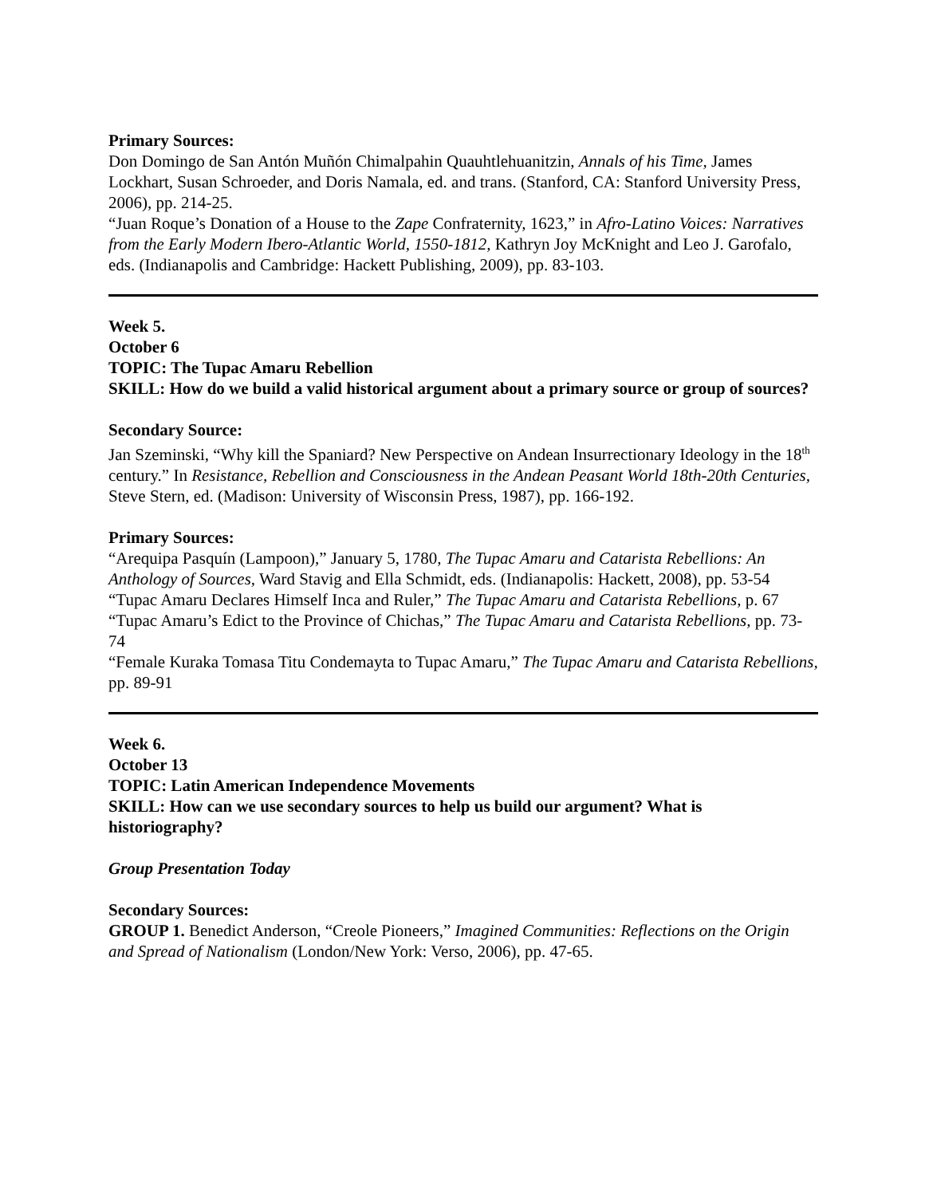Primary Sources:
Don Domingo de San Antón Muñón Chimalpahin Quauhtlehuanitzin, Annals of his Time, James Lockhart, Susan Schroeder, and Doris Namala, ed. and trans. (Stanford, CA: Stanford University Press, 2006), pp. 214-25.
“Juan Roque’s Donation of a House to the Zape Confraternity, 1623,” in Afro-Latino Voices: Narratives from the Early Modern Ibero-Atlantic World, 1550-1812, Kathryn Joy McKnight and Leo J. Garofalo, eds. (Indianapolis and Cambridge: Hackett Publishing, 2009), pp. 83-103.
Week 5.
October 6
TOPIC: The Tupac Amaru Rebellion
SKILL: How do we build a valid historical argument about a primary source or group of sources?
Secondary Source:
Jan Szeminski, “Why kill the Spaniard? New Perspective on Andean Insurrectionary Ideology in the 18<sup>th</sup> century.” In Resistance, Rebellion and Consciousness in the Andean Peasant World 18th-20th Centuries, Steve Stern, ed. (Madison: University of Wisconsin Press, 1987), pp. 166-192.
Primary Sources:
“Arequipa Pasquín (Lampoon),” January 5, 1780, The Tupac Amaru and Catarista Rebellions: An Anthology of Sources, Ward Stavig and Ella Schmidt, eds. (Indianapolis: Hackett, 2008), pp. 53-54
“Tupac Amaru Declares Himself Inca and Ruler,” The Tupac Amaru and Catarista Rebellions, p. 67
“Tupac Amaru’s Edict to the Province of Chichas,” The Tupac Amaru and Catarista Rebellions, pp. 73-74
“Female Kuraka Tomasa Titu Condemayta to Tupac Amaru,” The Tupac Amaru and Catarista Rebellions, pp. 89-91
Week 6.
October 13
TOPIC: Latin American Independence Movements
SKILL: How can we use secondary sources to help us build our argument? What is historiography?
Group Presentation Today
Secondary Sources:
GROUP 1. Benedict Anderson, “Creole Pioneers,” Imagined Communities: Reflections on the Origin and Spread of Nationalism (London/New York: Verso, 2006), pp. 47-65.